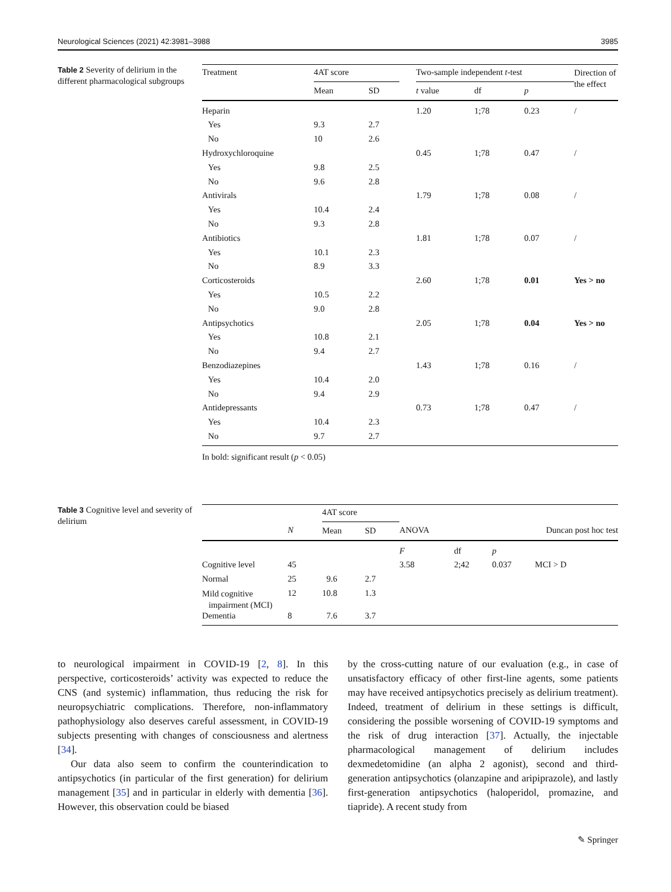Neurological Sciences (2021) 42:3981–3988 3985
Table 2 Severity of delirium in the different pharmacological subgroups
| Treatment | 4AT score | | | Two-sample independent t -test | | | Direction of the effect |
| --- | --- | --- | --- | --- | --- | --- | --- |
| | Mean | SD | | t value | df | p | |
| Heparin | | | | 1.20 | 1;78 | 0.23 | / |
| Yes | 9.3 | 2.7 | | | | | |
| No | 10 | 2.6 | | | | | |
| Hydroxychloroquine | | | | 0.45 | 1;78 | 0.47 | / |
| Yes | 9.8 | 2.5 | | | | | |
| No | 9.6 | 2.8 | | | | | |
| Antivirals | | | | 1.79 | 1;78 | 0.08 | / |
| Yes | 10.4 | 2.4 | | | | | |
| No | 9.3 | 2.8 | | | | | |
| Antibiotics | | | | 1.81 | 1;78 | 0.07 | / |
| Yes | 10.1 | 2.3 | | | | | |
| No | 8.9 | 3.3 | | | | | |
| Corticosteroids | | | | 2.60 | 1;78 | 0.01 | Yes > no |
| Yes | 10.5 | 2.2 | | | | | |
| No | 9.0 | 2.8 | | | | | |
| Antipsychotics | | | | 2.05 | 1;78 | 0.04 | Yes > no |
| Yes | 10.8 | 2.1 | | | | | |
| No | 9.4 | 2.7 | | | | | |
| Benzodiazepines | | | | 1.43 | 1;78 | 0.16 | / |
| Yes | 10.4 | 2.0 | | | | | |
| No | 9.4 | 2.9 | | | | | |
| Antidepressants | | | | 0.73 | 1;78 | 0.47 | / |
| Yes | 10.4 | 2.3 | | | | | |
| No | 9.7 | 2.7 | | | | | |
In bold: significant result (p < 0.05)
Table 3 Cognitive level and severity of delirium
| | | 4AT score | | | | | |
| --- | --- | --- | --- | --- | --- | --- | --- |
| | N | Mean | SD | ANOVA | | | Duncan post hoc test |
| | | | | F | df | p | |
| Cognitive level | 45 | | | 3.58 | 2;42 | 0.037 | MCI > D |
| Normal | 25 | 9.6 | 2.7 | | | | |
| Mild cognitive impairment (MCI) | 12 | 10.8 | 1.3 | | | | |
| Dementia | 8 | 7.6 | 3.7 | | | | |
to neurological impairment in COVID-19 [2, 8]. In this perspective, corticosteroids’ activity was expected to reduce the CNS (and systemic) inflammation, thus reducing the risk for neuropsychiatric complications. Therefore, non-inflammatory pathophysiology also deserves careful assessment, in COVID-19 subjects presenting with changes of consciousness and alertness [34].
Our data also seem to confirm the counterindication to antipsychotics (in particular of the first generation) for delirium management [35] and in particular in elderly with dementia [36]. However, this observation could be biased
by the cross-cutting nature of our evaluation (e.g., in case of unsatisfactory efficacy of other first-line agents, some patients may have received antipsychotics precisely as delirium treatment). Indeed, treatment of delirium in these settings is difficult, considering the possible worsening of COVID-19 symptoms and the risk of drug interaction [37]. Actually, the injectable pharmacological management of delirium includes dexmedetomidine (an alpha 2 agonist), second and third-generation antipsychotics (olanzapine and aripiprazole), and lastly first-generation antipsychotics (haloperidol, promazine, and tiapride). A recent study from
✎ Springer